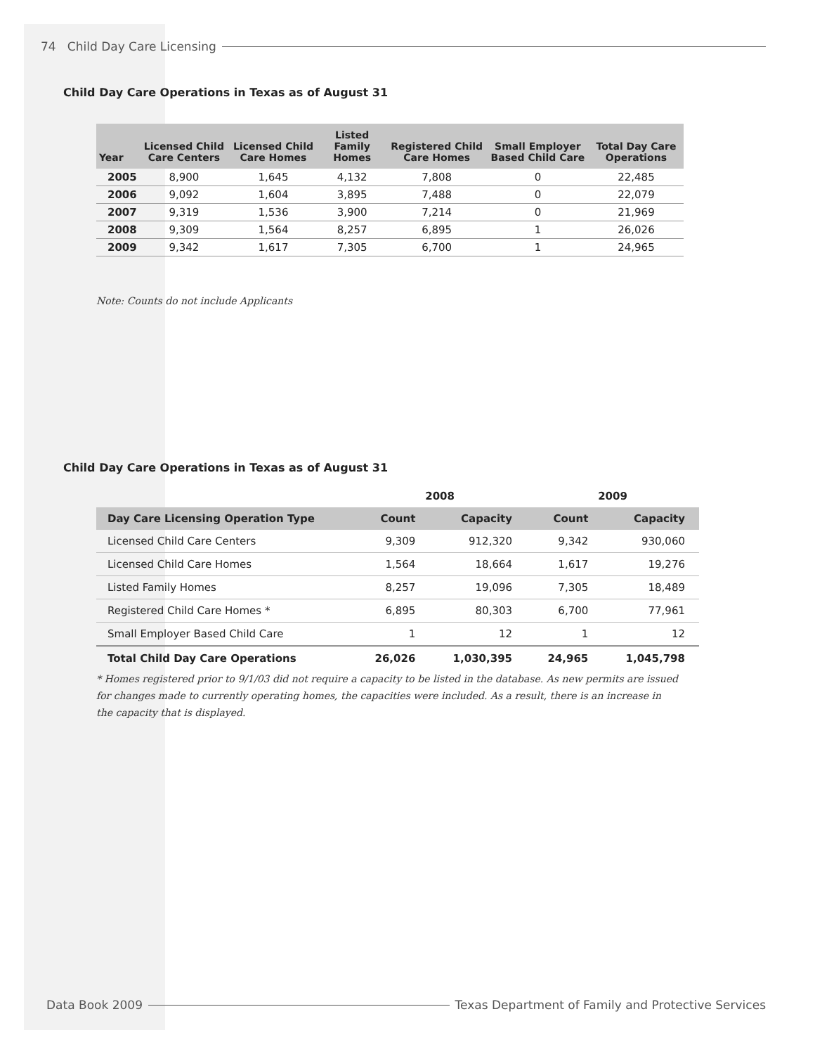74 Child Day Care Licensing
Child Day Care Operations in Texas as of August 31
| Year | Licensed Child Care Centers | Licensed Child Care Homes | Listed Family Homes | Registered Child Care Homes | Small Employer Based Child Care | Total Day Care Operations |
| --- | --- | --- | --- | --- | --- | --- |
| 2005 | 8,900 | 1,645 | 4,132 | 7,808 | 0 | 22,485 |
| 2006 | 9,092 | 1,604 | 3,895 | 7,488 | 0 | 22,079 |
| 2007 | 9,319 | 1,536 | 3,900 | 7,214 | 0 | 21,969 |
| 2008 | 9,309 | 1,564 | 8,257 | 6,895 | 1 | 26,026 |
| 2009 | 9,342 | 1,617 | 7,305 | 6,700 | 1 | 24,965 |
Note: Counts do not include Applicants
Child Day Care Operations in Texas as of August 31
| | 2008 | | 2009 | |
| --- | --- | --- | --- | --- |
| Day Care Licensing Operation Type | Count | Capacity | Count | Capacity |
| Licensed Child Care Centers | 9,309 | 912,320 | 9,342 | 930,060 |
| Licensed Child Care Homes | 1,564 | 18,664 | 1,617 | 19,276 |
| Listed Family Homes | 8,257 | 19,096 | 7,305 | 18,489 |
| Registered Child Care Homes * | 6,895 | 80,303 | 6,700 | 77,961 |
| Small Employer Based Child Care | 1 | 12 | 1 | 12 |
| Total Child Day Care Operations | 26,026 | 1,030,395 | 24,965 | 1,045,798 |
* Homes registered prior to 9/1/03 did not require a capacity to be listed in the database. As new permits are issued for changes made to currently operating homes, the capacities were included. As a result, there is an increase in the capacity that is displayed.
Data Book 2009 Texas Department of Family and Protective Services